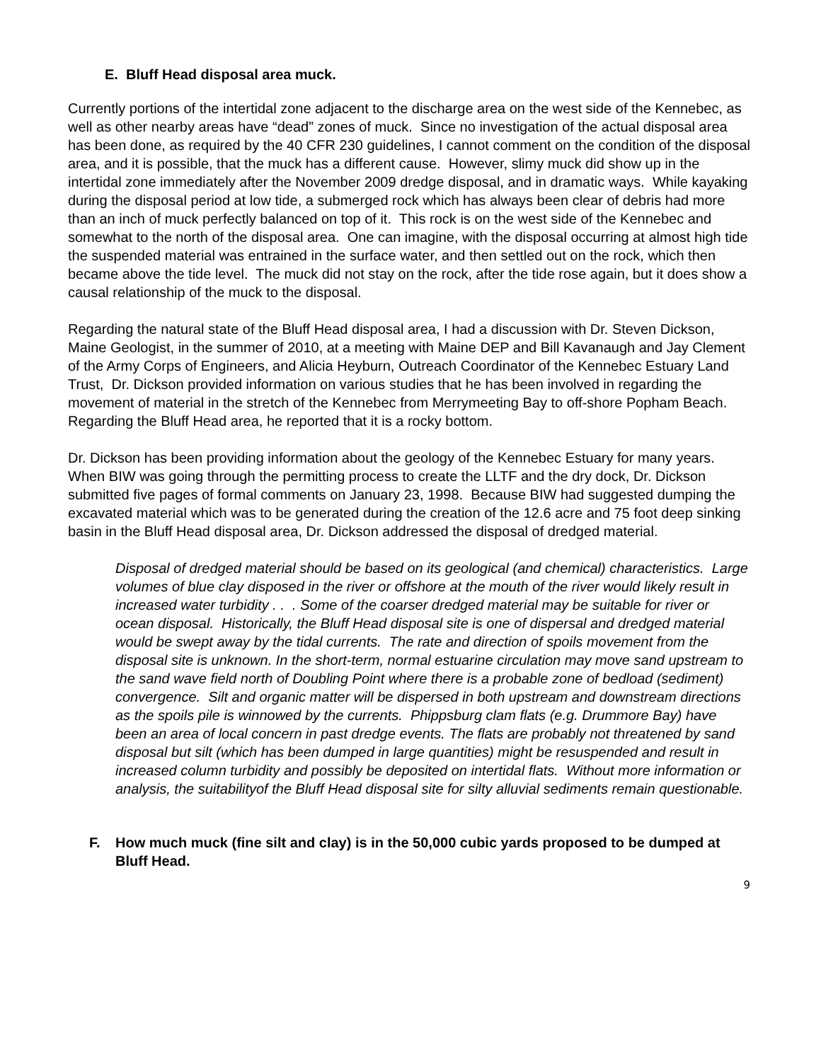E. Bluff Head disposal area muck.
Currently portions of the intertidal zone adjacent to the discharge area on the west side of the Kennebec, as well as other nearby areas have “dead” zones of muck. Since no investigation of the actual disposal area has been done, as required by the 40 CFR 230 guidelines, I cannot comment on the condition of the disposal area, and it is possible, that the muck has a different cause. However, slimy muck did show up in the intertidal zone immediately after the November 2009 dredge disposal, and in dramatic ways. While kayaking during the disposal period at low tide, a submerged rock which has always been clear of debris had more than an inch of muck perfectly balanced on top of it. This rock is on the west side of the Kennebec and somewhat to the north of the disposal area. One can imagine, with the disposal occurring at almost high tide the suspended material was entrained in the surface water, and then settled out on the rock, which then became above the tide level. The muck did not stay on the rock, after the tide rose again, but it does show a causal relationship of the muck to the disposal.
Regarding the natural state of the Bluff Head disposal area, I had a discussion with Dr. Steven Dickson, Maine Geologist, in the summer of 2010, at a meeting with Maine DEP and Bill Kavanaugh and Jay Clement of the Army Corps of Engineers, and Alicia Heyburn, Outreach Coordinator of the Kennebec Estuary Land Trust, Dr. Dickson provided information on various studies that he has been involved in regarding the movement of material in the stretch of the Kennebec from Merrymeeting Bay to off-shore Popham Beach. Regarding the Bluff Head area, he reported that it is a rocky bottom.
Dr. Dickson has been providing information about the geology of the Kennebec Estuary for many years. When BIW was going through the permitting process to create the LLTF and the dry dock, Dr. Dickson submitted five pages of formal comments on January 23, 1998. Because BIW had suggested dumping the excavated material which was to be generated during the creation of the 12.6 acre and 75 foot deep sinking basin in the Bluff Head disposal area, Dr. Dickson addressed the disposal of dredged material.
Disposal of dredged material should be based on its geological (and chemical) characteristics. Large volumes of blue clay disposed in the river or offshore at the mouth of the river would likely result in increased water turbidity . . . Some of the coarser dredged material may be suitable for river or ocean disposal. Historically, the Bluff Head disposal site is one of dispersal and dredged material would be swept away by the tidal currents. The rate and direction of spoils movement from the disposal site is unknown. In the short-term, normal estuarine circulation may move sand upstream to the sand wave field north of Doubling Point where there is a probable zone of bedload (sediment) convergence. Silt and organic matter will be dispersed in both upstream and downstream directions as the spoils pile is winnowed by the currents. Phippsburg clam flats (e.g. Drummore Bay) have been an area of local concern in past dredge events. The flats are probably not threatened by sand disposal but silt (which has been dumped in large quantities) might be resuspended and result in increased column turbidity and possibly be deposited on intertidal flats. Without more information or analysis, the suitabilityof the Bluff Head disposal site for silty alluvial sediments remain questionable.
F. How much muck (fine silt and clay) is in the 50,000 cubic yards proposed to be dumped at Bluff Head.
9